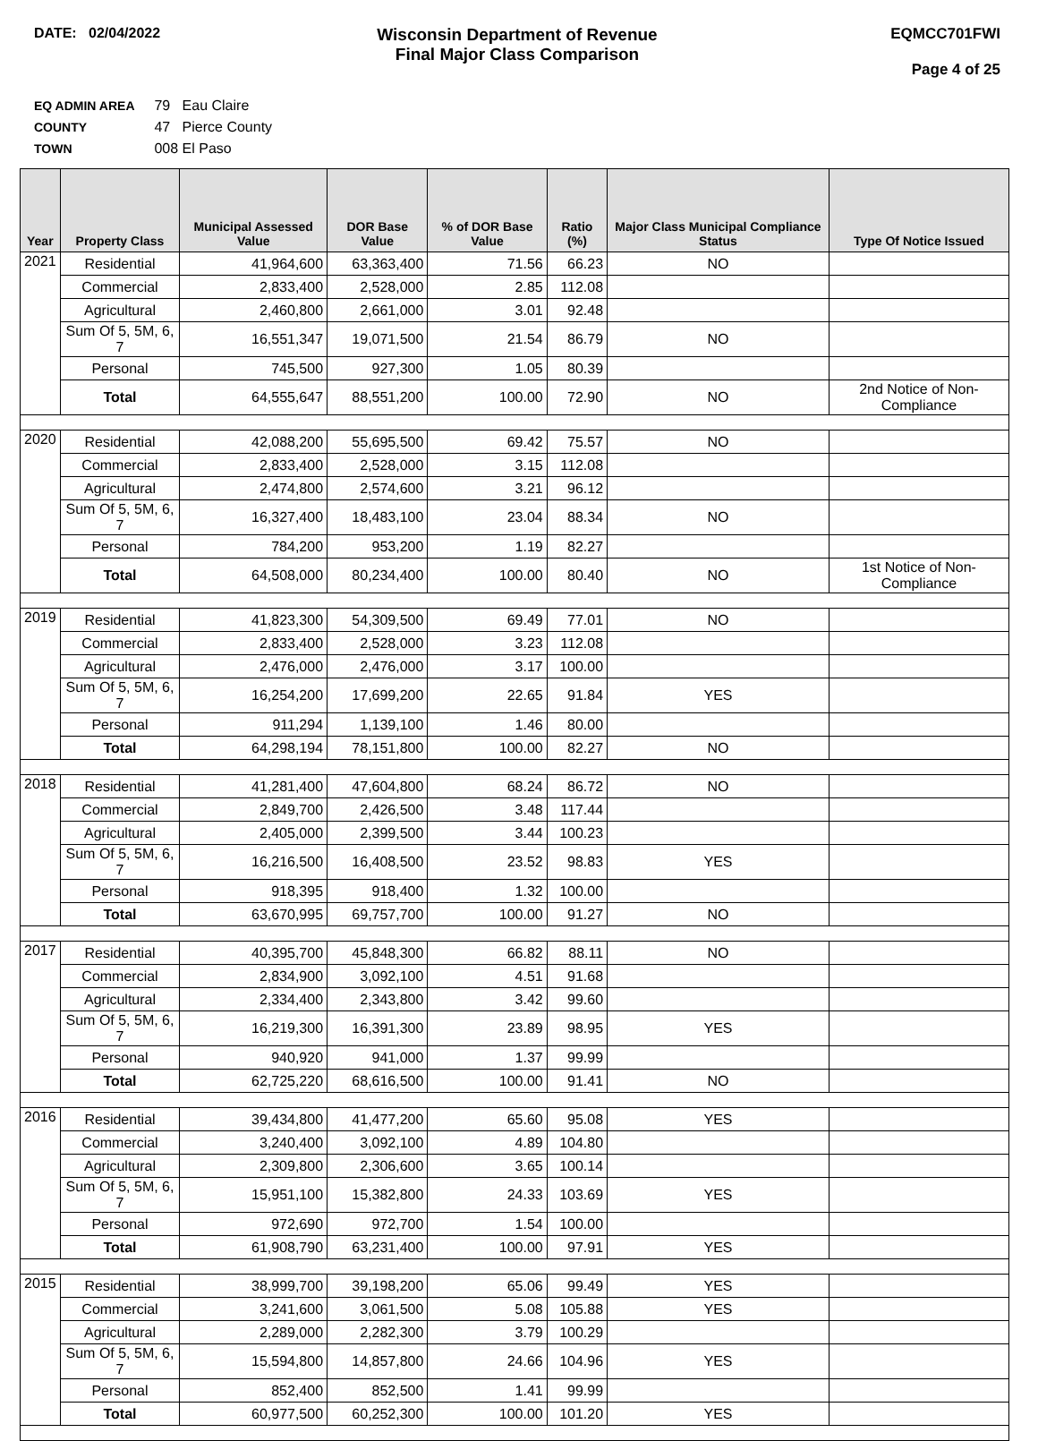DATE: 02/04/2022
Wisconsin Department of Revenue
Final Major Class Comparison
EQMCC701FWI
Page 4 of 25
EQ ADMIN AREA 79 Eau Claire
COUNTY 47 Pierce County
TOWN 008 El Paso
| Year | Property Class | Municipal Assessed Value | DOR Base Value | % of DOR Base Value | Ratio (%) | Major Class Municipal Compliance Status | Type Of Notice Issued |
| --- | --- | --- | --- | --- | --- | --- | --- |
| 2021 | Residential | 41,964,600 | 63,363,400 | 71.56 | 66.23 | NO | |
| | Commercial | 2,833,400 | 2,528,000 | 2.85 | 112.08 | | |
| | Agricultural | 2,460,800 | 2,661,000 | 3.01 | 92.48 | | |
| | Sum Of 5, 5M, 6, 7 | 16,551,347 | 19,071,500 | 21.54 | 86.79 | NO | |
| | Personal | 745,500 | 927,300 | 1.05 | 80.39 | | |
| | Total | 64,555,647 | 88,551,200 | 100.00 | 72.90 | NO | 2nd Notice of Non-Compliance |
| 2020 | Residential | 42,088,200 | 55,695,500 | 69.42 | 75.57 | NO | |
| | Commercial | 2,833,400 | 2,528,000 | 3.15 | 112.08 | | |
| | Agricultural | 2,474,800 | 2,574,600 | 3.21 | 96.12 | | |
| | Sum Of 5, 5M, 6, 7 | 16,327,400 | 18,483,100 | 23.04 | 88.34 | NO | |
| | Personal | 784,200 | 953,200 | 1.19 | 82.27 | | |
| | Total | 64,508,000 | 80,234,400 | 100.00 | 80.40 | NO | 1st Notice of Non-Compliance |
| 2019 | Residential | 41,823,300 | 54,309,500 | 69.49 | 77.01 | NO | |
| | Commercial | 2,833,400 | 2,528,000 | 3.23 | 112.08 | | |
| | Agricultural | 2,476,000 | 2,476,000 | 3.17 | 100.00 | | |
| | Sum Of 5, 5M, 6, 7 | 16,254,200 | 17,699,200 | 22.65 | 91.84 | YES | |
| | Personal | 911,294 | 1,139,100 | 1.46 | 80.00 | | |
| | Total | 64,298,194 | 78,151,800 | 100.00 | 82.27 | NO | |
| 2018 | Residential | 41,281,400 | 47,604,800 | 68.24 | 86.72 | NO | |
| | Commercial | 2,849,700 | 2,426,500 | 3.48 | 117.44 | | |
| | Agricultural | 2,405,000 | 2,399,500 | 3.44 | 100.23 | | |
| | Sum Of 5, 5M, 6, 7 | 16,216,500 | 16,408,500 | 23.52 | 98.83 | YES | |
| | Personal | 918,395 | 918,400 | 1.32 | 100.00 | | |
| | Total | 63,670,995 | 69,757,700 | 100.00 | 91.27 | NO | |
| 2017 | Residential | 40,395,700 | 45,848,300 | 66.82 | 88.11 | NO | |
| | Commercial | 2,834,900 | 3,092,100 | 4.51 | 91.68 | | |
| | Agricultural | 2,334,400 | 2,343,800 | 3.42 | 99.60 | | |
| | Sum Of 5, 5M, 6, 7 | 16,219,300 | 16,391,300 | 23.89 | 98.95 | YES | |
| | Personal | 940,920 | 941,000 | 1.37 | 99.99 | | |
| | Total | 62,725,220 | 68,616,500 | 100.00 | 91.41 | NO | |
| 2016 | Residential | 39,434,800 | 41,477,200 | 65.60 | 95.08 | YES | |
| | Commercial | 3,240,400 | 3,092,100 | 4.89 | 104.80 | | |
| | Agricultural | 2,309,800 | 2,306,600 | 3.65 | 100.14 | | |
| | Sum Of 5, 5M, 6, 7 | 15,951,100 | 15,382,800 | 24.33 | 103.69 | YES | |
| | Personal | 972,690 | 972,700 | 1.54 | 100.00 | | |
| | Total | 61,908,790 | 63,231,400 | 100.00 | 97.91 | YES | |
| 2015 | Residential | 38,999,700 | 39,198,200 | 65.06 | 99.49 | YES | |
| | Commercial | 3,241,600 | 3,061,500 | 5.08 | 105.88 | YES | |
| | Agricultural | 2,289,000 | 2,282,300 | 3.79 | 100.29 | | |
| | Sum Of 5, 5M, 6, 7 | 15,594,800 | 14,857,800 | 24.66 | 104.96 | YES | |
| | Personal | 852,400 | 852,500 | 1.41 | 99.99 | | |
| | Total | 60,977,500 | 60,252,300 | 100.00 | 101.20 | YES | |